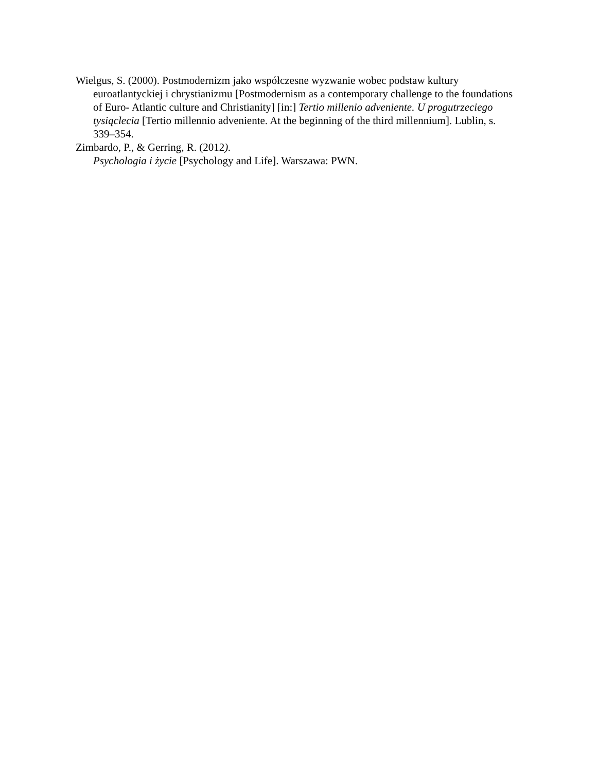Wielgus, S. (2000). Postmodernizm jako współczesne wyzwanie wobec podstaw kultury euroatlantyckiej i chrystianizmu [Postmodernism as a contemporary challenge to the foundations of Euro- Atlantic culture and Christianity] [in:] Tertio millenio adveniente. U progutrzeciego tysiąclecia [Tertio millennio adveniente. At the beginning of the third millennium]. Lublin, s. 339–354.
Zimbardo, P., & Gerring, R. (2012).
Psychologia i życie [Psychology and Life]. Warszawa: PWN.